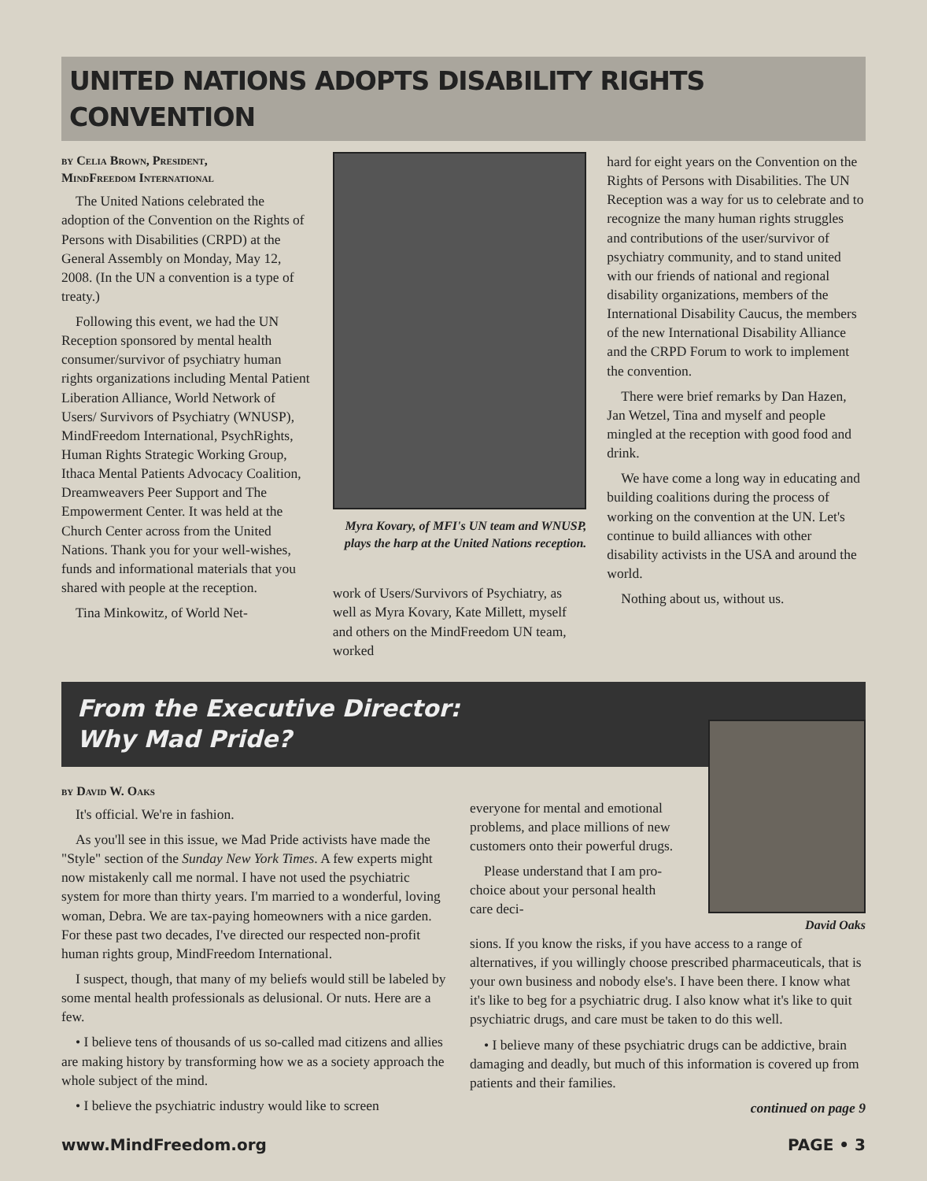UNITED NATIONS ADOPTS DISABILITY RIGHTS CONVENTION
by Celia Brown, President,
MindFreedom International
The United Nations celebrated the adoption of the Convention on the Rights of Persons with Disabilities (CRPD) at the General Assembly on Monday, May 12, 2008. (In the UN a convention is a type of treaty.)
Following this event, we had the UN Reception sponsored by mental health consumer/survivor of psychiatry human rights organizations including Mental Patient Liberation Alliance, World Network of Users/ Survivors of Psychiatry (WNUSP), MindFreedom International, PsychRights, Human Rights Strategic Working Group, Ithaca Mental Patients Advocacy Coalition, Dreamweavers Peer Support and The Empowerment Center. It was held at the Church Center across from the United Nations. Thank you for your well-wishes, funds and informational materials that you shared with people at the reception.
Tina Minkowitz, of World Net-
Myra Kovary, of MFI's UN team and WNUSP, plays the harp at the United Nations reception.
work of Users/Survivors of Psychiatry, as well as Myra Kovary, Kate Millett, myself and others on the MindFreedom UN team, worked
hard for eight years on the Convention on the Rights of Persons with Disabilities. The UN Reception was a way for us to celebrate and to recognize the many human rights struggles and contributions of the user/survivor of psychiatry community, and to stand united with our friends of national and regional disability organizations, members of the International Disability Caucus, the members of the new International Disability Alliance and the CRPD Forum to work to implement the convention.
There were brief remarks by Dan Hazen, Jan Wetzel, Tina and myself and people mingled at the reception with good food and drink.
We have come a long way in educating and building coalitions during the process of working on the convention at the UN. Let's continue to build alliances with other disability activists in the USA and around the world.
Nothing about us, without us.
From the Executive Director:
Why Mad Pride?
by David W. Oaks
It's official. We're in fashion.
As you'll see in this issue, we Mad Pride activists have made the "Style" section of the Sunday New York Times. A few experts might now mistakenly call me normal. I have not used the psychiatric system for more than thirty years. I'm married to a wonderful, loving woman, Debra. We are tax-paying homeowners with a nice garden. For these past two decades, I've directed our respected non-profit human rights group, MindFreedom International.
I suspect, though, that many of my beliefs would still be labeled by some mental health professionals as delusional. Or nuts. Here are a few.
• I believe tens of thousands of us so-called mad citizens and allies are making history by transforming how we as a society approach the whole subject of the mind.
• I believe the psychiatric industry would like to screen
everyone for mental and emotional problems, and place millions of new customers onto their powerful drugs.
Please understand that I am pro-choice about your personal health care deci-
David Oaks
sions. If you know the risks, if you have access to a range of alternatives, if you willingly choose prescribed pharmaceuticals, that is your own business and nobody else's. I have been there. I know what it's like to beg for a psychiatric drug. I also know what it's like to quit psychiatric drugs, and care must be taken to do this well.
• I believe many of these psychiatric drugs can be addictive, brain damaging and deadly, but much of this information is covered up from patients and their families.
continued on page 9
www.MindFreedom.org PAGE • 3